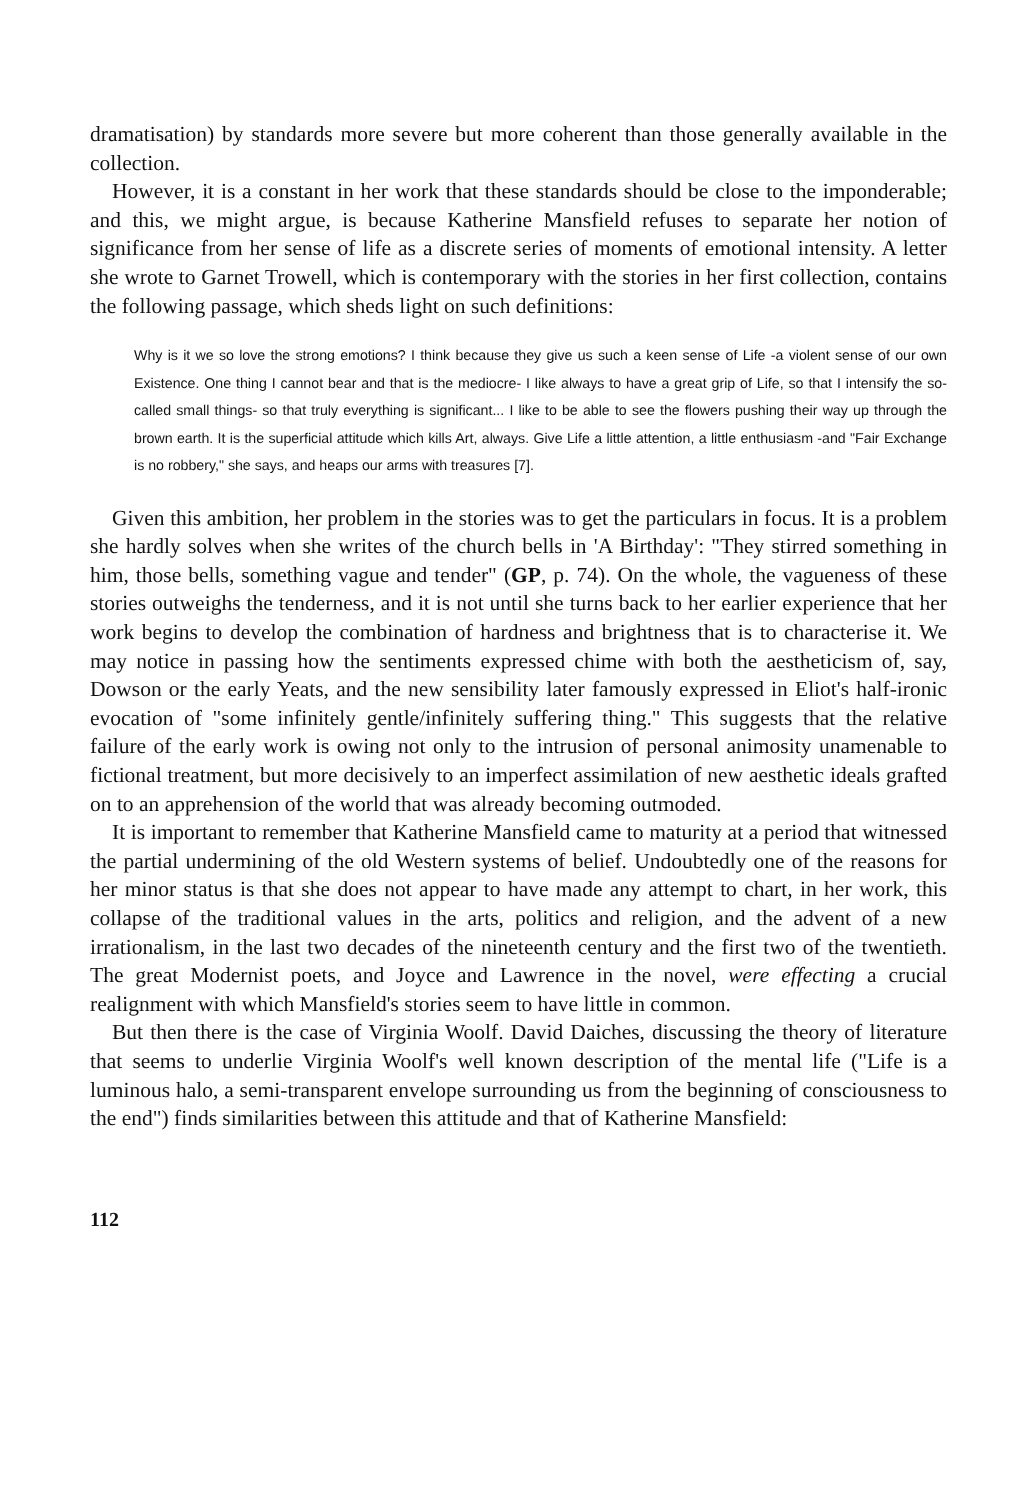dramatisation) by standards more severe but more coherent than those generally available in the collection.
However, it is a constant in her work that these standards should be close to the imponderable; and this, we might argue, is because Katherine Mansfield refuses to separate her notion of significance from her sense of life as a discrete series of moments of emotional intensity. A letter she wrote to Garnet Trowell, which is contemporary with the stories in her first collection, contains the following passage, which sheds light on such definitions:
Why is it we so love the strong emotions? I think because they give us such a keen sense of Life -a violent sense of our own Existence. One thing I cannot bear and that is the mediocre- I like always to have a great grip of Life, so that I intensify the so-called small things- so that truly everything is significant... I like to be able to see the flowers pushing their way up through the brown earth. It is the superficial attitude which kills Art, always. Give Life a little attention, a little enthusiasm -and "Fair Exchange is no robbery," she says, and heaps our arms with treasures [7].
Given this ambition, her problem in the stories was to get the particulars in focus. It is a problem she hardly solves when she writes of the church bells in 'A Birthday': "They stirred something in him, those bells, something vague and tender" (GP, p. 74). On the whole, the vagueness of these stories outweighs the tenderness, and it is not until she turns back to her earlier experience that her work begins to develop the combination of hardness and brightness that is to characterise it. We may notice in passing how the sentiments expressed chime with both the aestheticism of, say, Dowson or the early Yeats, and the new sensibility later famously expressed in Eliot's half-ironic evocation of "some infinitely gentle/infinitely suffering thing." This suggests that the relative failure of the early work is owing not only to the intrusion of personal animosity unamenable to fictional treatment, but more decisively to an imperfect assimilation of new aesthetic ideals grafted on to an apprehension of the world that was already becoming outmoded.
It is important to remember that Katherine Mansfield came to maturity at a period that witnessed the partial undermining of the old Western systems of belief. Undoubtedly one of the reasons for her minor status is that she does not appear to have made any attempt to chart, in her work, this collapse of the traditional values in the arts, politics and religion, and the advent of a new irrationalism, in the last two decades of the nineteenth century and the first two of the twentieth. The great Modernist poets, and Joyce and Lawrence in the novel, were effecting a crucial realignment with which Mansfield's stories seem to have little in common.
But then there is the case of Virginia Woolf. David Daiches, discussing the theory of literature that seems to underlie Virginia Woolf's well known description of the mental life ("Life is a luminous halo, a semi-transparent envelope surrounding us from the beginning of consciousness to the end") finds similarities between this attitude and that of Katherine Mansfield:
112